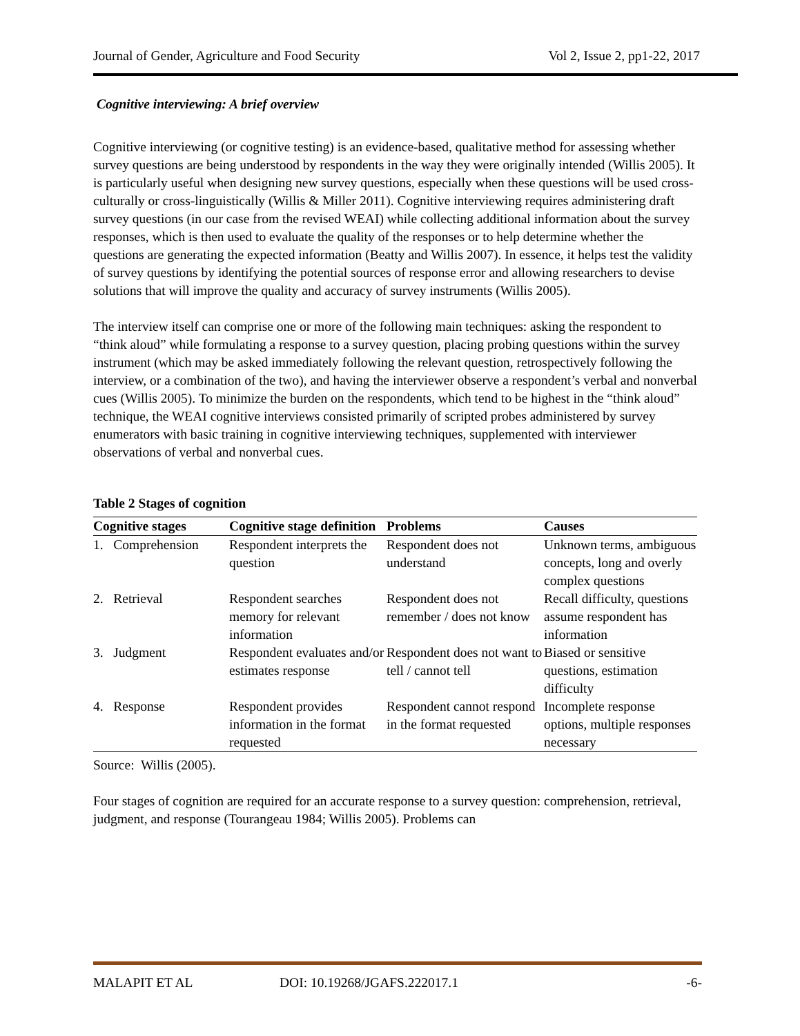Journal of Gender, Agriculture and Food Security Vol 2, Issue 2, pp1-22, 2017
Cognitive interviewing: A brief overview
Cognitive interviewing (or cognitive testing) is an evidence-based, qualitative method for assessing whether survey questions are being understood by respondents in the way they were originally intended (Willis 2005). It is particularly useful when designing new survey questions, especially when these questions will be used cross-culturally or cross-linguistically (Willis & Miller 2011). Cognitive interviewing requires administering draft survey questions (in our case from the revised WEAI) while collecting additional information about the survey responses, which is then used to evaluate the quality of the responses or to help determine whether the questions are generating the expected information (Beatty and Willis 2007). In essence, it helps test the validity of survey questions by identifying the potential sources of response error and allowing researchers to devise solutions that will improve the quality and accuracy of survey instruments (Willis 2005).
The interview itself can comprise one or more of the following main techniques: asking the respondent to “think aloud” while formulating a response to a survey question, placing probing questions within the survey instrument (which may be asked immediately following the relevant question, retrospectively following the interview, or a combination of the two), and having the interviewer observe a respondent’s verbal and nonverbal cues (Willis 2005). To minimize the burden on the respondents, which tend to be highest in the “think aloud” technique, the WEAI cognitive interviews consisted primarily of scripted probes administered by survey enumerators with basic training in cognitive interviewing techniques, supplemented with interviewer observations of verbal and nonverbal cues.
Table 2 Stages of cognition
| Cognitive stages | Cognitive stage definition | Problems | Causes |
| --- | --- | --- | --- |
| 1. Comprehension | Respondent interprets the question | Respondent does not understand | Unknown terms, ambiguous concepts, long and overly complex questions |
| 2. Retrieval | Respondent searches memory for relevant information | Respondent does not remember / does not know | Recall difficulty, questions assume respondent has information |
| 3. Judgment | Respondent evaluates and/or estimates response | Respondent does not want to tell / cannot tell | Biased or sensitive questions, estimation difficulty |
| 4. Response | Respondent provides information in the format requested | Respondent cannot respond in the format requested | Incomplete response options, multiple responses necessary |
Source: Willis (2005).
Four stages of cognition are required for an accurate response to a survey question: comprehension, retrieval, judgment, and response (Tourangeau 1984; Willis 2005). Problems can
MALAPIT ET AL DOI: 10.19268/JGAFS.222017.1 -6-